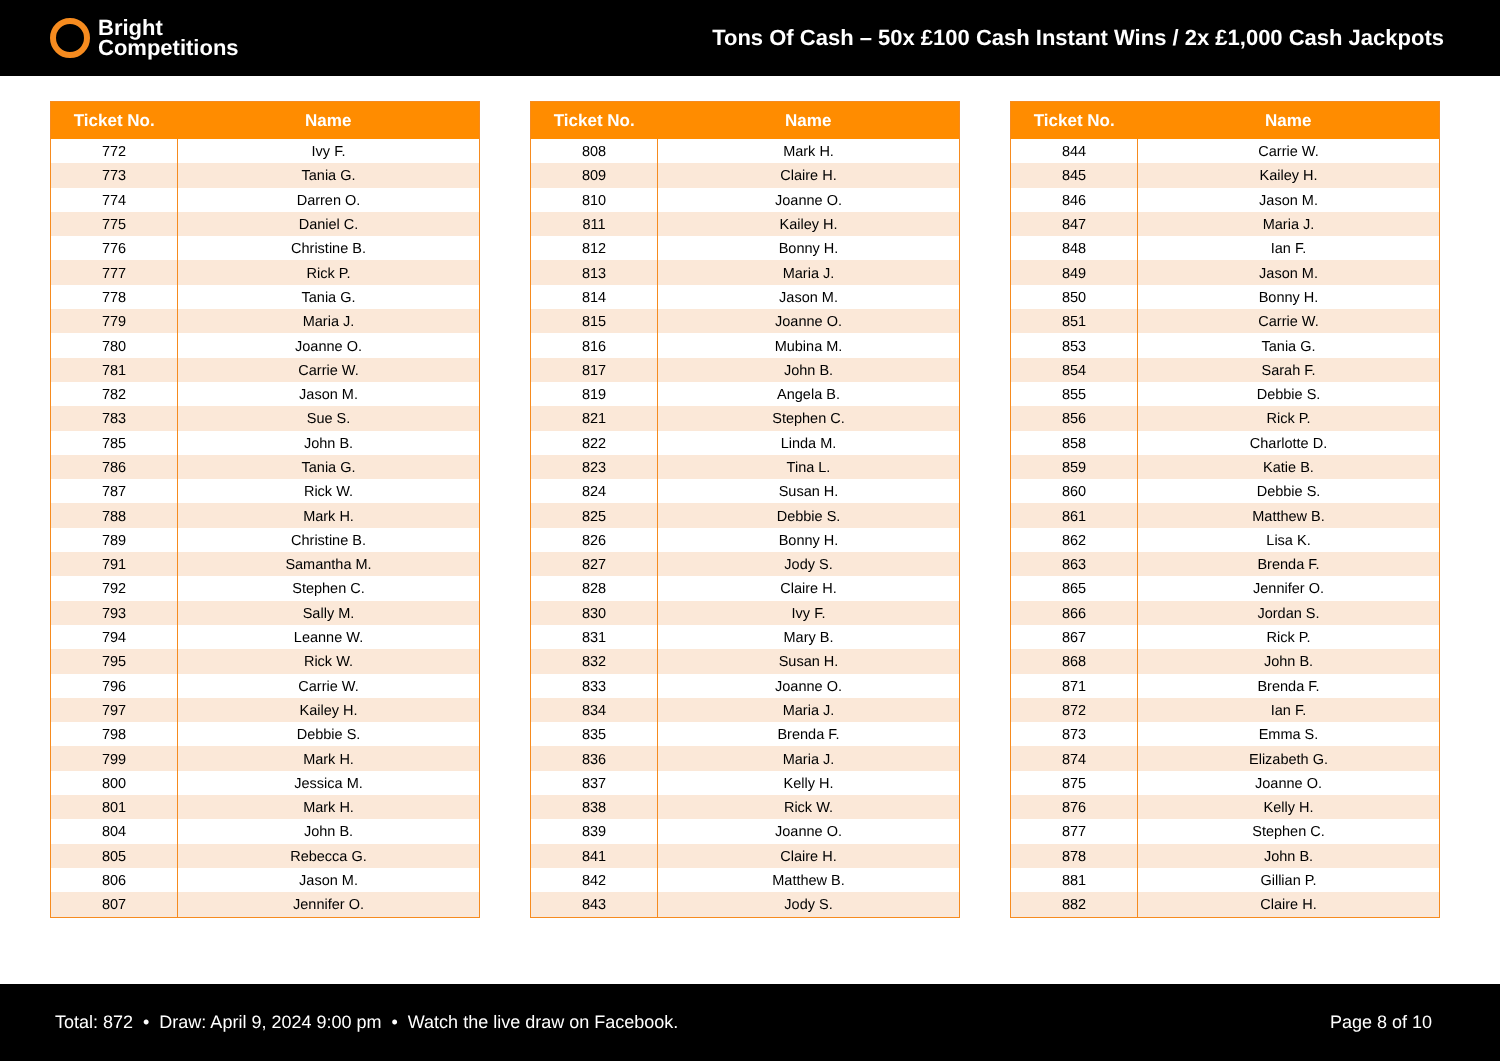Bright
Competitions
Tons Of Cash – 50x £100 Cash Instant Wins / 2x £1,000 Cash Jackpots
| Ticket No. | Name |
| --- | --- |
| 772 | Ivy F. |
| 773 | Tania G. |
| 774 | Darren O. |
| 775 | Daniel C. |
| 776 | Christine B. |
| 777 | Rick P. |
| 778 | Tania G. |
| 779 | Maria J. |
| 780 | Joanne O. |
| 781 | Carrie W. |
| 782 | Jason M. |
| 783 | Sue S. |
| 785 | John B. |
| 786 | Tania G. |
| 787 | Rick W. |
| 788 | Mark H. |
| 789 | Christine B. |
| 791 | Samantha M. |
| 792 | Stephen C. |
| 793 | Sally M. |
| 794 | Leanne W. |
| 795 | Rick W. |
| 796 | Carrie W. |
| 797 | Kailey H. |
| 798 | Debbie S. |
| 799 | Mark H. |
| 800 | Jessica M. |
| 801 | Mark H. |
| 804 | John B. |
| 805 | Rebecca G. |
| 806 | Jason M. |
| 807 | Jennifer O. |
| Ticket No. | Name |
| --- | --- |
| 808 | Mark H. |
| 809 | Claire H. |
| 810 | Joanne O. |
| 811 | Kailey H. |
| 812 | Bonny H. |
| 813 | Maria J. |
| 814 | Jason M. |
| 815 | Joanne O. |
| 816 | Mubina M. |
| 817 | John B. |
| 819 | Angela B. |
| 821 | Stephen C. |
| 822 | Linda M. |
| 823 | Tina L. |
| 824 | Susan H. |
| 825 | Debbie S. |
| 826 | Bonny H. |
| 827 | Jody S. |
| 828 | Claire H. |
| 830 | Ivy F. |
| 831 | Mary B. |
| 832 | Susan H. |
| 833 | Joanne O. |
| 834 | Maria J. |
| 835 | Brenda F. |
| 836 | Maria J. |
| 837 | Kelly H. |
| 838 | Rick W. |
| 839 | Joanne O. |
| 841 | Claire H. |
| 842 | Matthew B. |
| 843 | Jody S. |
| Ticket No. | Name |
| --- | --- |
| 844 | Carrie W. |
| 845 | Kailey H. |
| 846 | Jason M. |
| 847 | Maria J. |
| 848 | Ian F. |
| 849 | Jason M. |
| 850 | Bonny H. |
| 851 | Carrie W. |
| 853 | Tania G. |
| 854 | Sarah F. |
| 855 | Debbie S. |
| 856 | Rick P. |
| 858 | Charlotte D. |
| 859 | Katie B. |
| 860 | Debbie S. |
| 861 | Matthew B. |
| 862 | Lisa K. |
| 863 | Brenda F. |
| 865 | Jennifer O. |
| 866 | Jordan S. |
| 867 | Rick P. |
| 868 | John B. |
| 871 | Brenda F. |
| 872 | Ian F. |
| 873 | Emma S. |
| 874 | Elizabeth G. |
| 875 | Joanne O. |
| 876 | Kelly H. |
| 877 | Stephen C. |
| 878 | John B. |
| 881 | Gillian P. |
| 882 | Claire H. |
Total: 872 • Draw: April 9, 2024 9:00 pm • Watch the live draw on Facebook.
Page 8 of 10